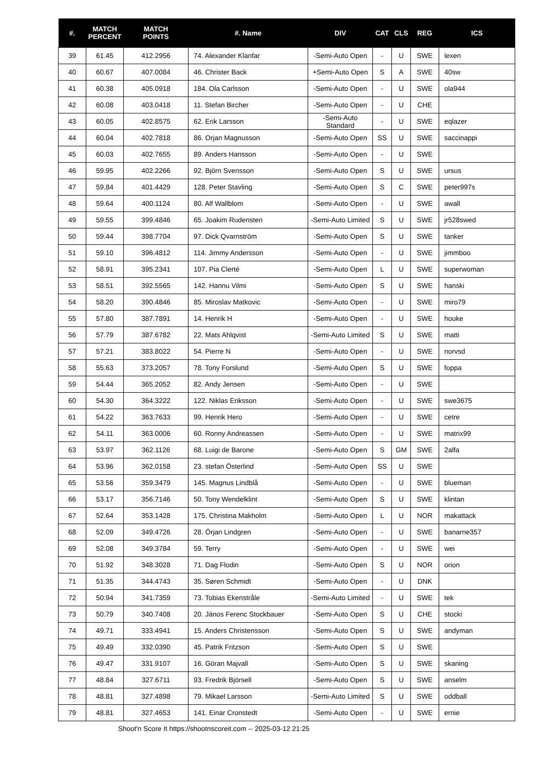| #. | MATCH PERCENT | MATCH POINTS | #. Name | DIV | CAT | CLS | REG | ICS |
| --- | --- | --- | --- | --- | --- | --- | --- | --- |
| 39 | 61.45 | 412.2956 | 74. Alexander Klanfar | -Semi-Auto Open | - | U | SWE | lexen |
| 40 | 60.67 | 407.0084 | 46. Christer Back | +Semi-Auto Open | S | A | SWE | 40sw |
| 41 | 60.38 | 405.0918 | 184. Ola Carlsson | -Semi-Auto Open | - | U | SWE | ola944 |
| 42 | 60.08 | 403.0418 | 11. Stefan Bircher | -Semi-Auto Open | - | U | CHE | |
| 43 | 60.05 | 402.8575 | 62. Erik Larsson | -Semi-Auto Standard | - | U | SWE | eqlazer |
| 44 | 60.04 | 402.7818 | 86. Orjan Magnusson | -Semi-Auto Open | SS | U | SWE | saccinappi |
| 45 | 60.03 | 402.7655 | 89. Anders Hansson | -Semi-Auto Open | - | U | SWE | |
| 46 | 59.95 | 402.2266 | 92. Björn Svensson | -Semi-Auto Open | S | U | SWE | ursus |
| 47 | 59.84 | 401.4429 | 128. Peter Stavling | -Semi-Auto Open | S | C | SWE | peter997s |
| 48 | 59.64 | 400.1124 | 80. Alf Wallblom | -Semi-Auto Open | - | U | SWE | awall |
| 49 | 59.55 | 399.4846 | 65. Joakim Rudensten | -Semi-Auto Limited | S | U | SWE | jr528swed |
| 50 | 59.44 | 398.7704 | 97. Dick Qvarnström | -Semi-Auto Open | S | U | SWE | tanker |
| 51 | 59.10 | 396.4812 | 114. Jimmy Andersson | -Semi-Auto Open | - | U | SWE | jimmboo |
| 52 | 58.91 | 395.2341 | 107. Pia Clerté | -Semi-Auto Open | L | U | SWE | superwoman |
| 53 | 58.51 | 392.5565 | 142. Hannu Vilmi | -Semi-Auto Open | S | U | SWE | hanski |
| 54 | 58.20 | 390.4846 | 85. Miroslav Matkovic | -Semi-Auto Open | - | U | SWE | miro79 |
| 55 | 57.80 | 387.7891 | 14. Henrik H | -Semi-Auto Open | - | U | SWE | houke |
| 56 | 57.79 | 387.6782 | 22. Mats Ahlqvist | -Semi-Auto Limited | S | U | SWE | matti |
| 57 | 57.21 | 383.8022 | 54. Pierre N | -Semi-Auto Open | - | U | SWE | norvsd |
| 58 | 55.63 | 373.2057 | 78. Tony Forslund | -Semi-Auto Open | S | U | SWE | foppa |
| 59 | 54.44 | 365.2052 | 82. Andy Jensen | -Semi-Auto Open | - | U | SWE | |
| 60 | 54.30 | 364.3222 | 122. Niklas Eriksson | -Semi-Auto Open | - | U | SWE | swe3675 |
| 61 | 54.22 | 363.7633 | 99. Henrik Hero | -Semi-Auto Open | - | U | SWE | cetre |
| 62 | 54.11 | 363.0006 | 60. Ronny Andreassen | -Semi-Auto Open | - | U | SWE | matrix99 |
| 63 | 53.97 | 362.1126 | 68. Luigi de Barone | -Semi-Auto Open | S | GM | SWE | 2alfa |
| 64 | 53.96 | 362.0158 | 23. stefan Österlind | -Semi-Auto Open | SS | U | SWE | |
| 65 | 53.56 | 359.3479 | 145. Magnus Lindblå | -Semi-Auto Open | - | U | SWE | blueman |
| 66 | 53.17 | 356.7146 | 50. Tony Wendelklint | -Semi-Auto Open | S | U | SWE | klintan |
| 67 | 52.64 | 353.1428 | 175. Christina Makholm | -Semi-Auto Open | L | U | NOR | makattack |
| 68 | 52.09 | 349.4726 | 28. Örjan Lindgren | -Semi-Auto Open | - | U | SWE | banarne357 |
| 69 | 52.08 | 349.3784 | 59. Terry | -Semi-Auto Open | - | U | SWE | wei |
| 70 | 51.92 | 348.3028 | 71. Dag Flodin | -Semi-Auto Open | S | U | NOR | orion |
| 71 | 51.35 | 344.4743 | 35. Søren Schmidt | -Semi-Auto Open | - | U | DNK | |
| 72 | 50.94 | 341.7359 | 73. Tobias Ekenstråle | -Semi-Auto Limited | - | U | SWE | tek |
| 73 | 50.79 | 340.7408 | 20. János Ferenc Stockbauer | -Semi-Auto Open | S | U | CHE | stocki |
| 74 | 49.71 | 333.4941 | 15. Anders Christensson | -Semi-Auto Open | S | U | SWE | andyman |
| 75 | 49.49 | 332.0390 | 45. Patrik Fritzson | -Semi-Auto Open | S | U | SWE | |
| 76 | 49.47 | 331.9107 | 16. Göran Majvall | -Semi-Auto Open | S | U | SWE | skaning |
| 77 | 48.84 | 327.6711 | 93. Fredrik Björsell | -Semi-Auto Open | S | U | SWE | anselm |
| 78 | 48.81 | 327.4898 | 79. Mikael Larsson | -Semi-Auto Limited | S | U | SWE | oddball |
| 79 | 48.81 | 327.4653 | 141. Einar Cronstedt | -Semi-Auto Open | - | U | SWE | ernie |
Shoot'n Score It https://shootnscoreit.com -- 2025-03-12 21:25